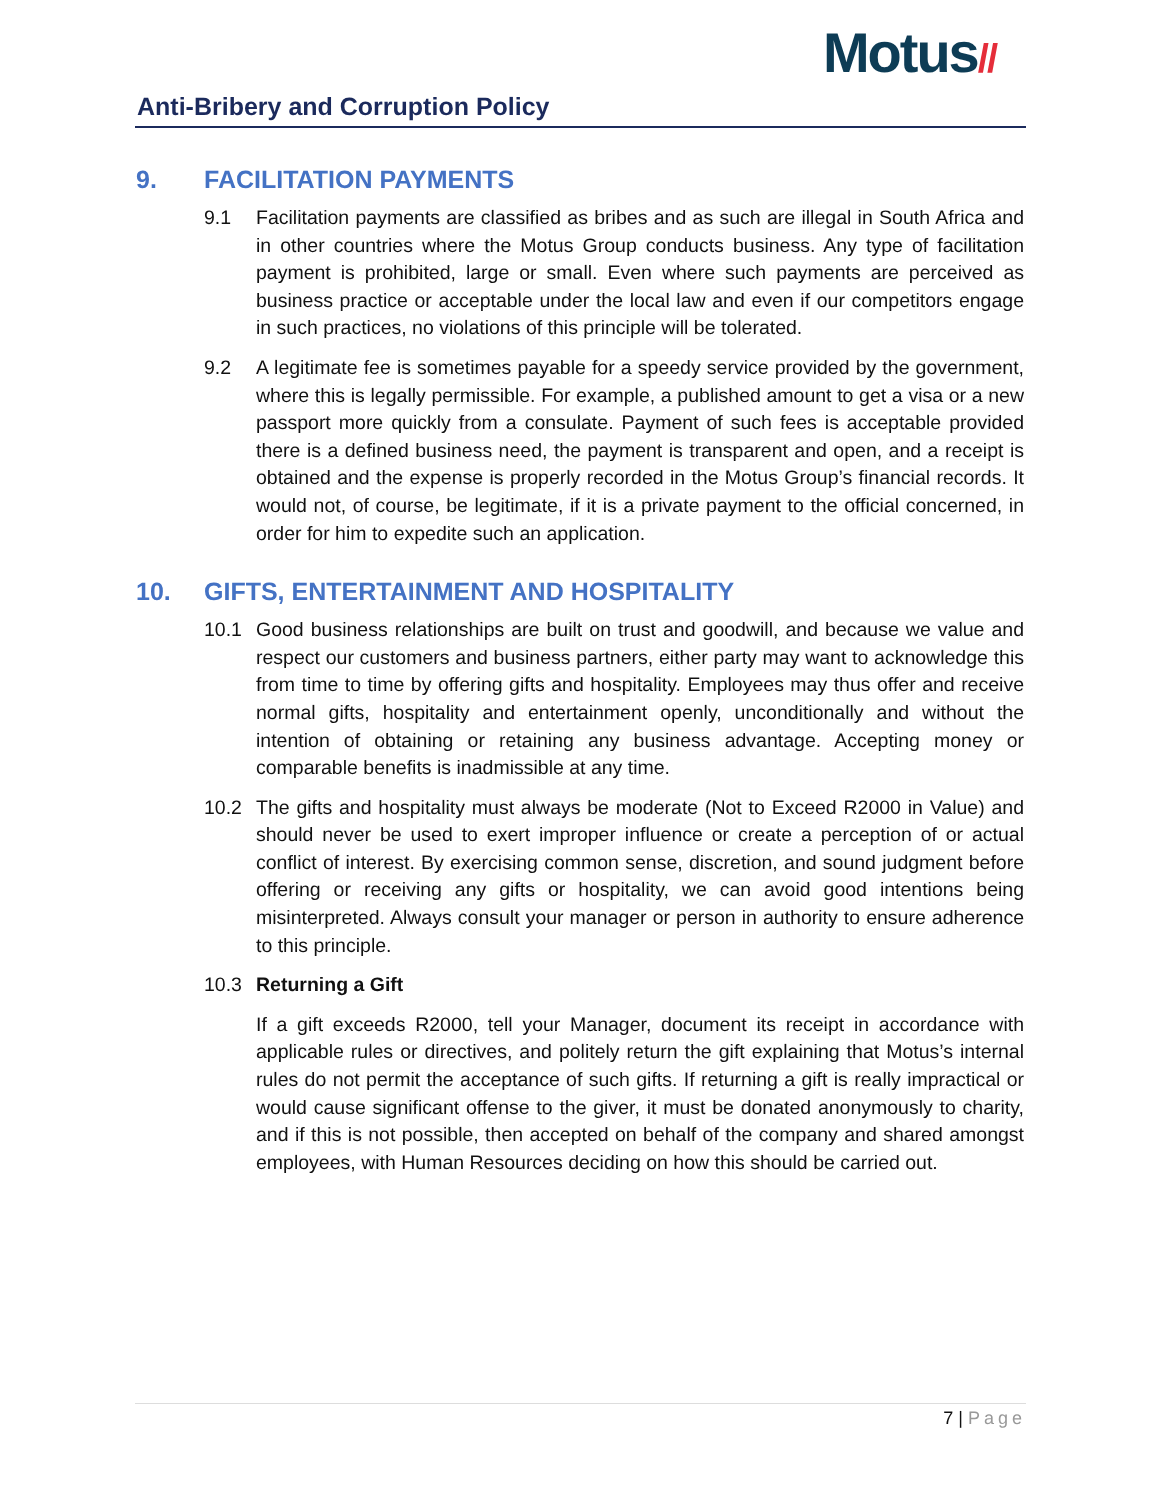Motus//
Anti-Bribery and Corruption Policy
9. FACILITATION PAYMENTS
9.1 Facilitation payments are classified as bribes and as such are illegal in South Africa and in other countries where the Motus Group conducts business. Any type of facilitation payment is prohibited, large or small. Even where such payments are perceived as business practice or acceptable under the local law and even if our competitors engage in such practices, no violations of this principle will be tolerated.
9.2 A legitimate fee is sometimes payable for a speedy service provided by the government, where this is legally permissible. For example, a published amount to get a visa or a new passport more quickly from a consulate. Payment of such fees is acceptable provided there is a defined business need, the payment is transparent and open, and a receipt is obtained and the expense is properly recorded in the Motus Group’s financial records. It would not, of course, be legitimate, if it is a private payment to the official concerned, in order for him to expedite such an application.
10. GIFTS, ENTERTAINMENT AND HOSPITALITY
10.1 Good business relationships are built on trust and goodwill, and because we value and respect our customers and business partners, either party may want to acknowledge this from time to time by offering gifts and hospitality. Employees may thus offer and receive normal gifts, hospitality and entertainment openly, unconditionally and without the intention of obtaining or retaining any business advantage. Accepting money or comparable benefits is inadmissible at any time.
10.2 The gifts and hospitality must always be moderate (Not to Exceed R2000 in Value) and should never be used to exert improper influence or create a perception of or actual conflict of interest. By exercising common sense, discretion, and sound judgment before offering or receiving any gifts or hospitality, we can avoid good intentions being misinterpreted. Always consult your manager or person in authority to ensure adherence to this principle.
10.3 Returning a Gift
If a gift exceeds R2000, tell your Manager, document its receipt in accordance with applicable rules or directives, and politely return the gift explaining that Motus’s internal rules do not permit the acceptance of such gifts. If returning a gift is really impractical or would cause significant offense to the giver, it must be donated anonymously to charity, and if this is not possible, then accepted on behalf of the company and shared amongst employees, with Human Resources deciding on how this should be carried out.
7 | Page